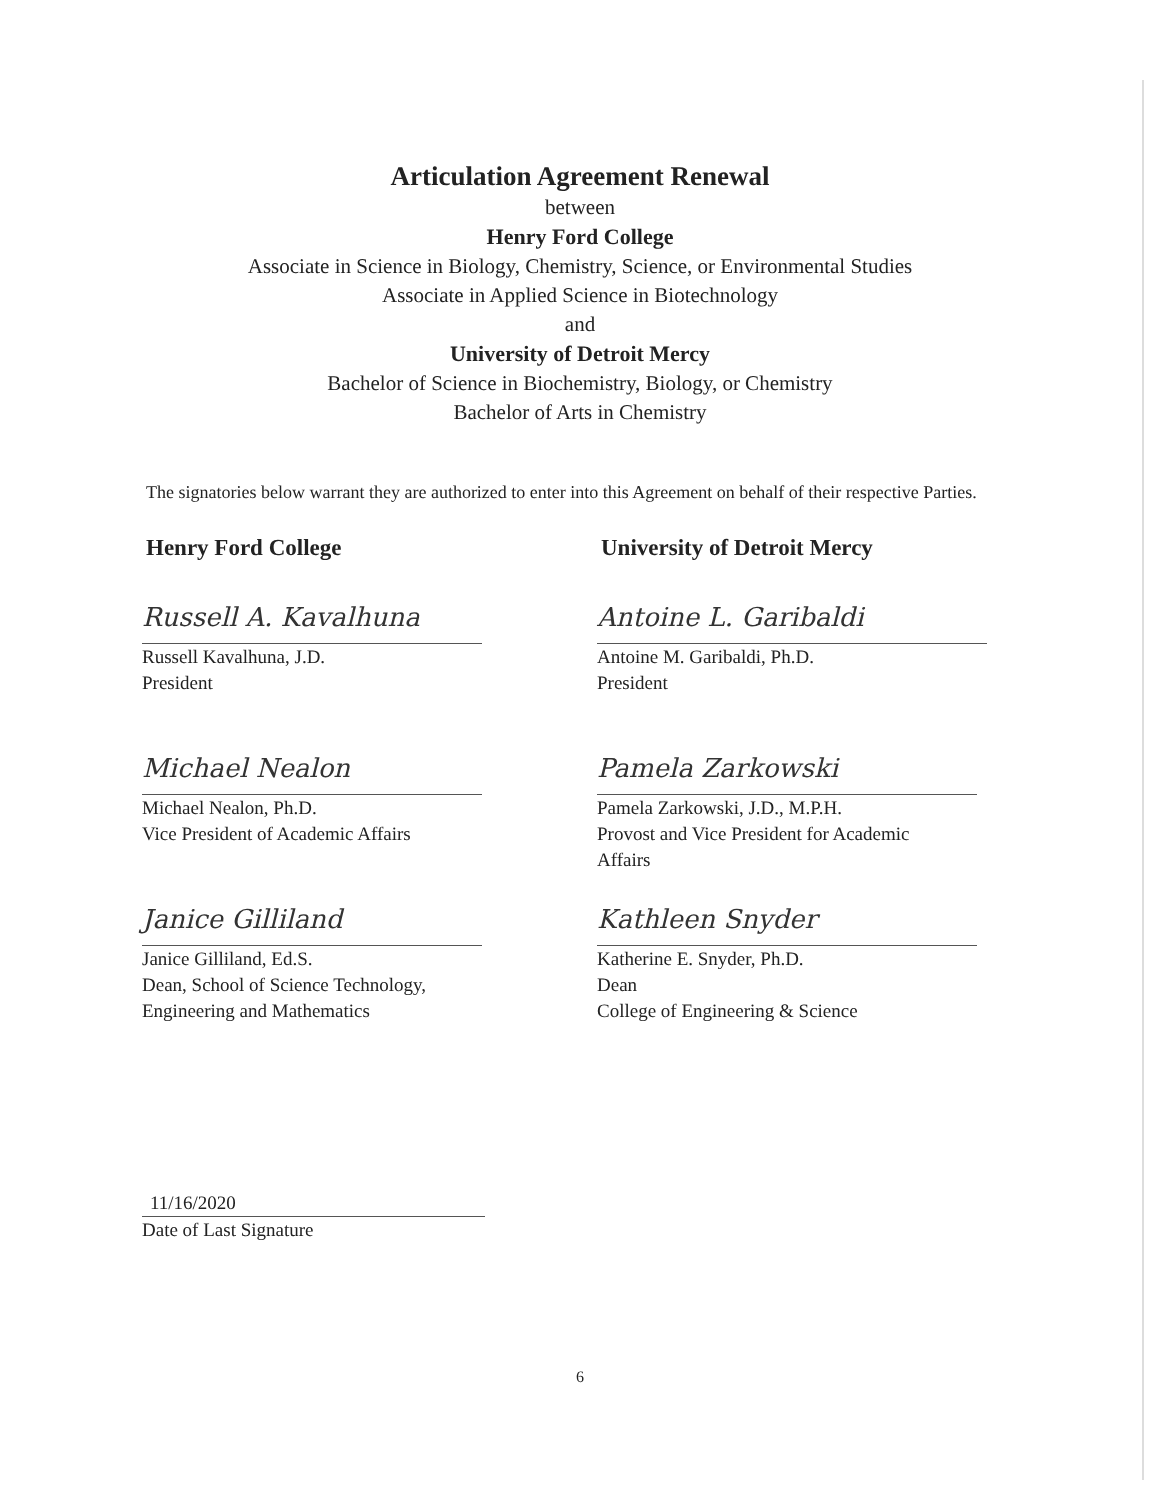Articulation Agreement Renewal
between
Henry Ford College
Associate in Science in Biology, Chemistry, Science, or Environmental Studies
Associate in Applied Science in Biotechnology
and
University of Detroit Mercy
Bachelor of Science in Biochemistry, Biology, or Chemistry
Bachelor of Arts in Chemistry
The signatories below warrant they are authorized to enter into this Agreement on behalf of their respective Parties.
Henry Ford College
Russell A. Kavalhuna
Russell Kavalhuna, J.D.
President
Michael Nealon
Michael Nealon, Ph.D.
Vice President of Academic Affairs
Janice Gilliland
Janice Gilliland, Ed.S.
Dean, School of Science Technology,
Engineering and Mathematics
University of Detroit Mercy
Antoine L. Garibaldi
Antoine M. Garibaldi, Ph.D.
President
Pamela Zarkowski
Pamela Zarkowski, J.D., M.P.H.
Provost and Vice President for Academic
Affairs
Kathleen Snyder
Katherine E. Snyder, Ph.D.
Dean
College of Engineering & Science
11/16/2020
Date of Last Signature
6